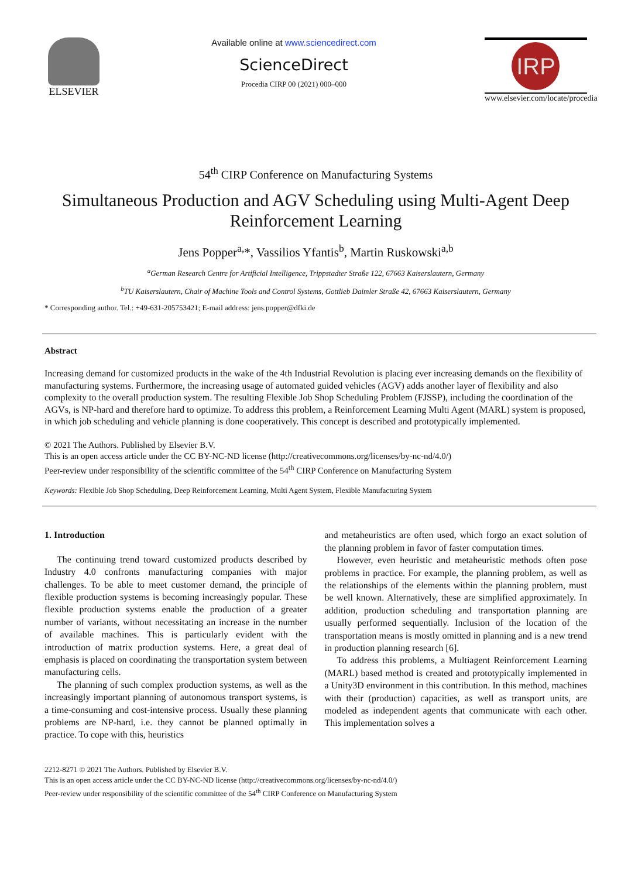ELSEVIER
Available online at www.sciencedirect.com
ScienceDirect
Procedia CIRP 00 (2021) 000–000
IRP
www.elsevier.com/locate/procedia
54<sup>th</sup> CIRP Conference on Manufacturing Systems
Simultaneous Production and AGV Scheduling using Multi-Agent Deep Reinforcement Learning
Jens Popper<sup>a,</sup>*, Vassilios Yfantis<sup>b</sup>, Martin Ruskowski<sup>a,b</sup>
<sup>a</sup> German Research Centre for Artificial Intelligence, Trippstadter Straße 122, 67663 Kaiserslautern, Germany
<sup>b</sup> TU Kaiserslautern, Chair of Machine Tools and Control Systems, Gottlieb Daimler Straße 42, 67663 Kaiserslautern, Germany
* Corresponding author. Tel.: +49-631-205753421; E-mail address: jens.popper@dfki.de
Abstract
Increasing demand for customized products in the wake of the 4th Industrial Revolution is placing ever increasing demands on the flexibility of manufacturing systems. Furthermore, the increasing usage of automated guided vehicles (AGV) adds another layer of flexibility and also complexity to the overall production system. The resulting Flexible Job Shop Scheduling Problem (FJSSP), including the coordination of the AGVs, is NP-hard and therefore hard to optimize. To address this problem, a Reinforcement Learning Multi Agent (MARL) system is proposed, in which job scheduling and vehicle planning is done cooperatively. This concept is described and prototypically implemented.
© 2021 The Authors. Published by Elsevier B.V.
This is an open access article under the CC BY-NC-ND license (http://creativecommons.org/licenses/by-nc-nd/4.0/)
Peer-review under responsibility of the scientific committee of the 54<sup>th</sup> CIRP Conference on Manufacturing System
Keywords: Flexible Job Shop Scheduling, Deep Reinforcement Learning, Multi Agent System, Flexible Manufacturing System
1. Introduction
The continuing trend toward customized products described by Industry 4.0 confronts manufacturing companies with major challenges. To be able to meet customer demand, the principle of flexible production systems is becoming increasingly popular. These flexible production systems enable the production of a greater number of variants, without necessitating an increase in the number of available machines. This is particularly evident with the introduction of matrix production systems. Here, a great deal of emphasis is placed on coordinating the transportation system between manufacturing cells.
The planning of such complex production systems, as well as the increasingly important planning of autonomous transport systems, is a time-consuming and cost-intensive process. Usually these planning problems are NP-hard, i.e. they cannot be planned optimally in practice. To cope with this, heuristics
and metaheuristics are often used, which forgo an exact solution of the planning problem in favor of faster computation times.
However, even heuristic and metaheuristic methods often pose problems in practice. For example, the planning problem, as well as the relationships of the elements within the planning problem, must be well known. Alternatively, these are simplified approximately. In addition, production scheduling and transportation planning are usually performed sequentially. Inclusion of the location of the transportation means is mostly omitted in planning and is a new trend in production planning research [6].
To address this problems, a Multiagent Reinforcement Learning (MARL) based method is created and prototypically implemented in a Unity3D environment in this contribution. In this method, machines with their (production) capacities, as well as transport units, are modeled as independent agents that communicate with each other. This implementation solves a
2212-8271 © 2021 The Authors. Published by Elsevier B.V.
This is an open access article under the CC BY-NC-ND license (http://creativecommons.org/licenses/by-nc-nd/4.0/)
Peer-review under responsibility of the scientific committee of the 54<sup>th</sup> CIRP Conference on Manufacturing System